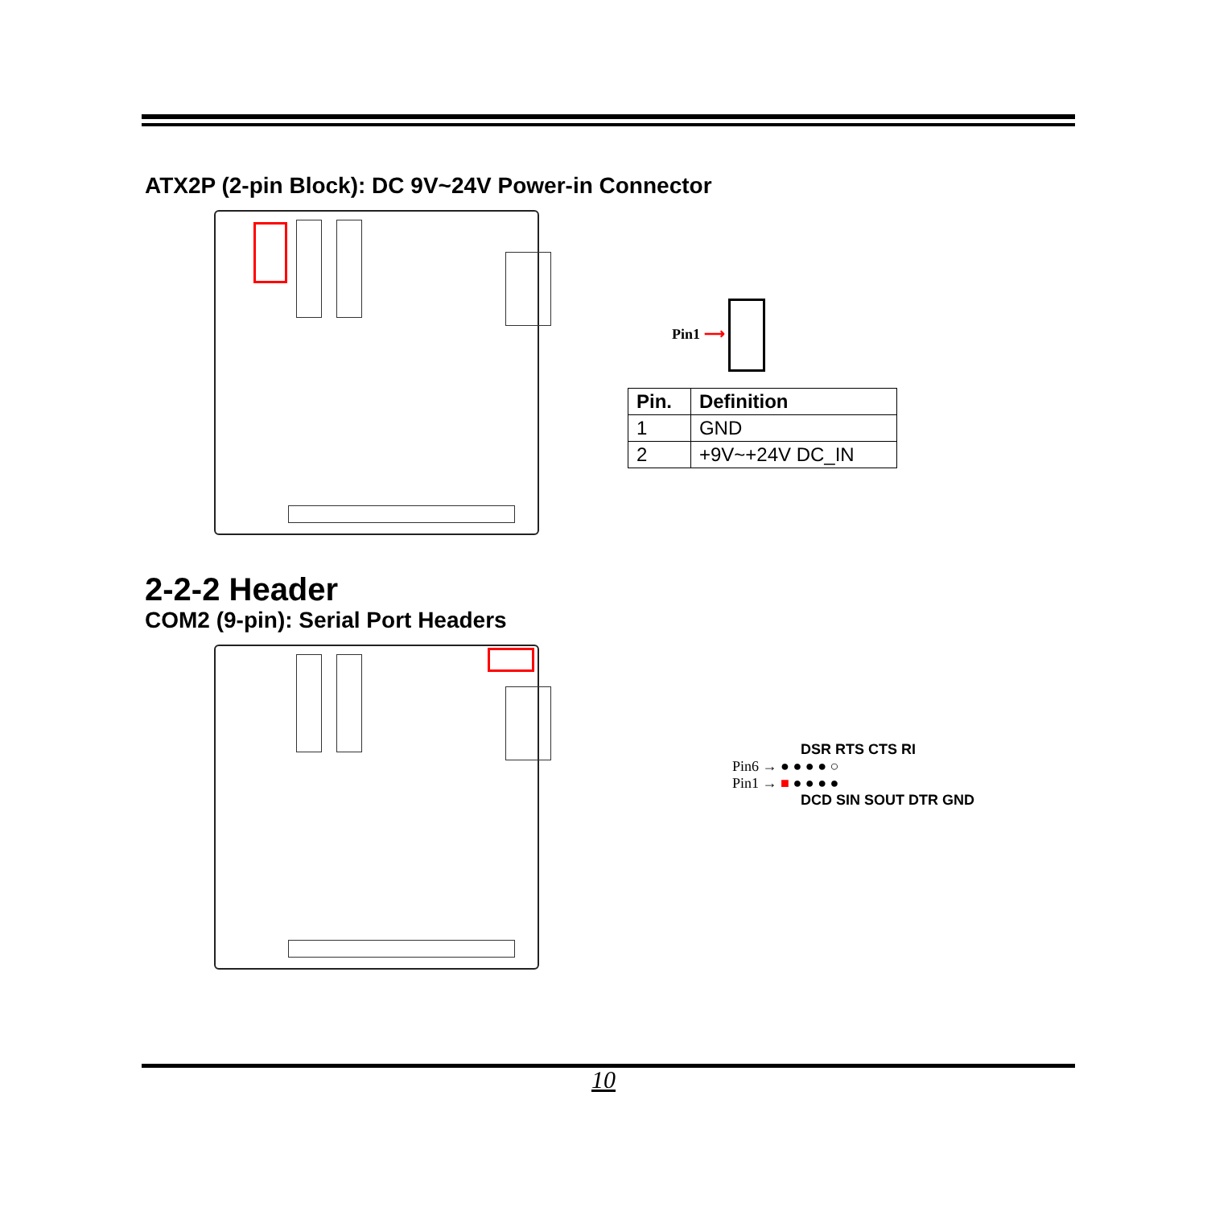ATX2P (2-pin Block): DC 9V~24V Power-in Connector
Pin1 ⟶
| Pin. | Definition |
| --- | --- |
| 1 | GND |
| 2 | +9V~+24V DC_IN |
2-2-2 Header
COM2 (9-pin): Serial Port Headers
DSR RTS CTS RI
Pin6 → ● ● ● ● ○
Pin1 → ■ ● ● ● ●
DCD SIN SOUT DTR GND
10